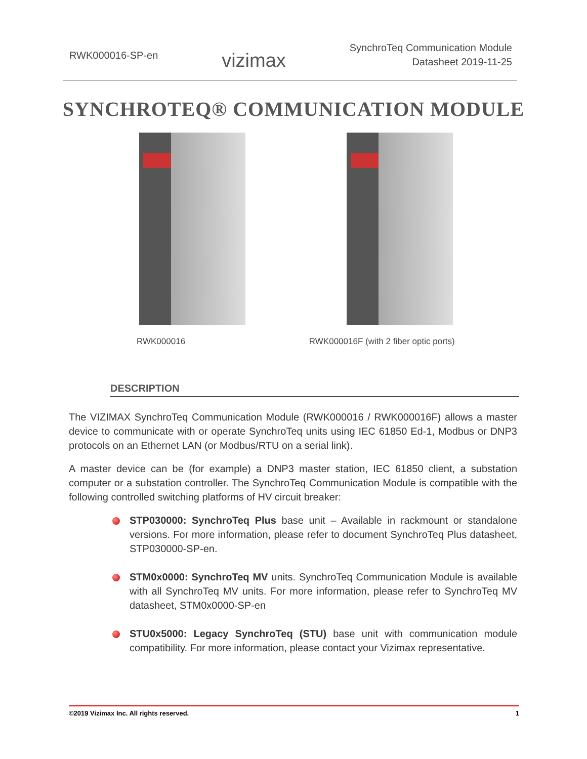RWK000016-SP-en
vizimax
SynchroTeq Communication Module
Datasheet 2019-11-25
SYNCHROTEQ® COMMUNICATION MODULE
RWK000016 RWK000016F (with 2 fiber optic ports)
DESCRIPTION
The VIZIMAX SynchroTeq Communication Module (RWK000016 / RWK000016F) allows a master device to communicate with or operate SynchroTeq units using IEC 61850 Ed-1, Modbus or DNP3 protocols on an Ethernet LAN (or Modbus/RTU on a serial link).
A master device can be (for example) a DNP3 master station, IEC 61850 client, a substation computer or a substation controller. The SynchroTeq Communication Module is compatible with the following controlled switching platforms of HV circuit breaker:
STP030000: SynchroTeq Plus base unit – Available in rackmount or standalone versions. For more information, please refer to document SynchroTeq Plus datasheet, STP030000-SP-en.
STM0x0000: SynchroTeq MV units. SynchroTeq Communication Module is available with all SynchroTeq MV units. For more information, please refer to SynchroTeq MV datasheet, STM0x0000-SP-en
STU0x5000: Legacy SynchroTeq (STU) base unit with communication module compatibility. For more information, please contact your Vizimax representative.
©2019 Vizimax Inc. All rights reserved. 1